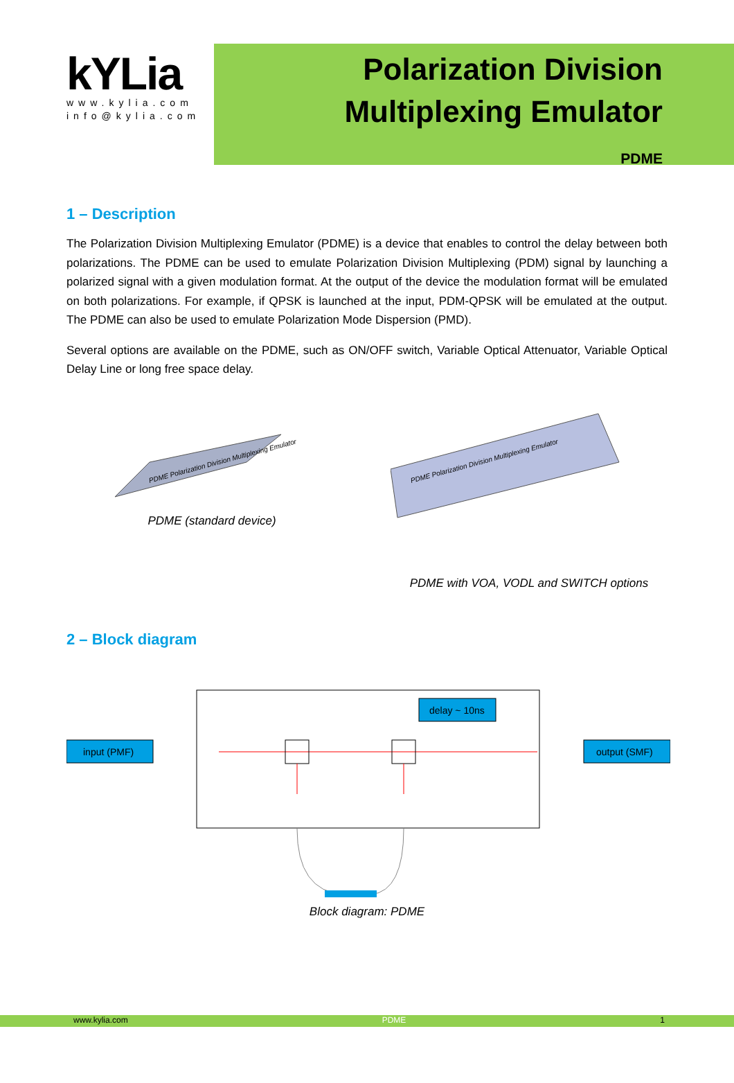kYLia
www.kylia.com
info@kylia.com
Polarization Division
Multiplexing Emulator
PDME
1 – Description
The Polarization Division Multiplexing Emulator (PDME) is a device that enables to control the delay between both polarizations. The PDME can be used to emulate Polarization Division Multiplexing (PDM) signal by launching a polarized signal with a given modulation format. At the output of the device the modulation format will be emulated on both polarizations. For example, if QPSK is launched at the input, PDM-QPSK will be emulated at the output. The PDME can also be used to emulate Polarization Mode Dispersion (PMD).
Several options are available on the PDME, such as ON/OFF switch, Variable Optical Attenuator, Variable Optical Delay Line or long free space delay.
PDME Polarization Division Multiplexing Emulator
PDME (standard device)
PDME Polarization Division Multiplexing Emulator
PDME with VOA, VODL and SWITCH options
2 – Block diagram
input (PMF)
output (SMF)
delay ~ 10ns
Block diagram: PDME
www.kylia.com PDME 1